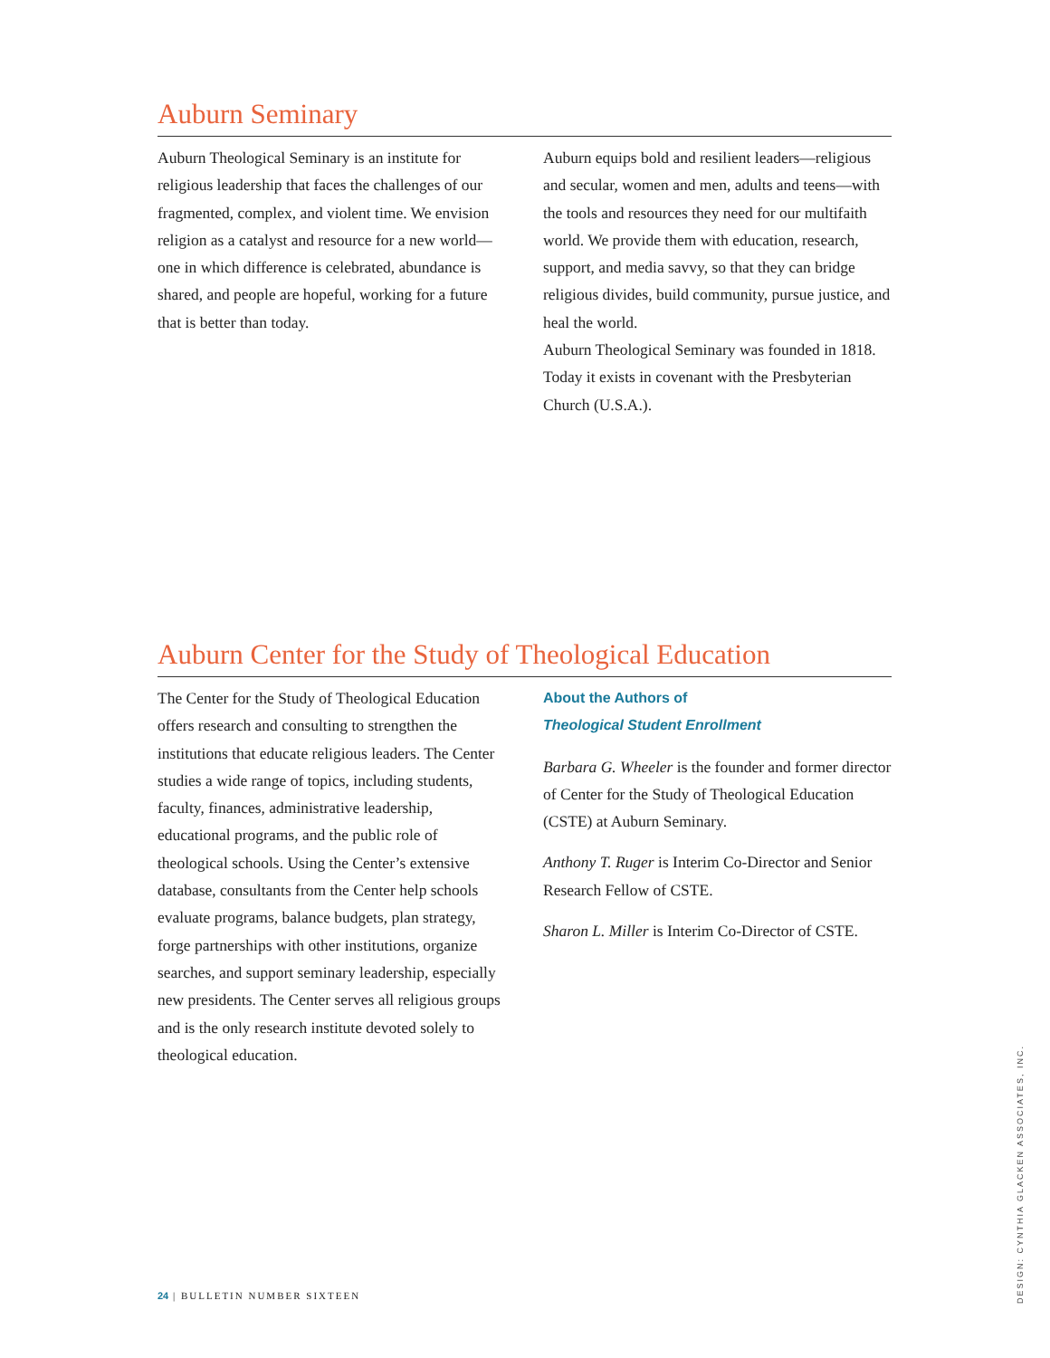Auburn Seminary
Auburn Theological Seminary is an institute for religious leadership that faces the challenges of our fragmented, complex, and violent time. We envision religion as a catalyst and resource for a new world—one in which difference is celebrated, abundance is shared, and people are hopeful, working for a future that is better than today.
Auburn equips bold and resilient leaders—religious and secular, women and men, adults and teens—with the tools and resources they need for our multifaith world. We provide them with education, research, support, and media savvy, so that they can bridge religious divides, build community, pursue justice, and heal the world.
Auburn Theological Seminary was founded in 1818. Today it exists in covenant with the Presbyterian Church (U.S.A.).
Auburn Center for the Study of Theological Education
The Center for the Study of Theological Education offers research and consulting to strengthen the institutions that educate religious leaders. The Center studies a wide range of topics, including students, faculty, finances, administrative leadership, educational programs, and the public role of theological schools. Using the Center’s extensive database, consultants from the Center help schools evaluate programs, balance budgets, plan strategy, forge partnerships with other institutions, organize searches, and support seminary leadership, especially new presidents. The Center serves all religious groups and is the only research institute devoted solely to theological education.
About the Authors of
Theological Student Enrollment
Barbara G. Wheeler is the founder and former director of Center for the Study of Theological Education (CSTE) at Auburn Seminary.
Anthony T. Ruger is Interim Co-Director and Senior Research Fellow of CSTE.
Sharon L. Miller is Interim Co-Director of CSTE.
24 | BULLETIN NUMBER SIXTEEN
DESIGN: CYNTHIA GLACKEN ASSOCIATES, INC.